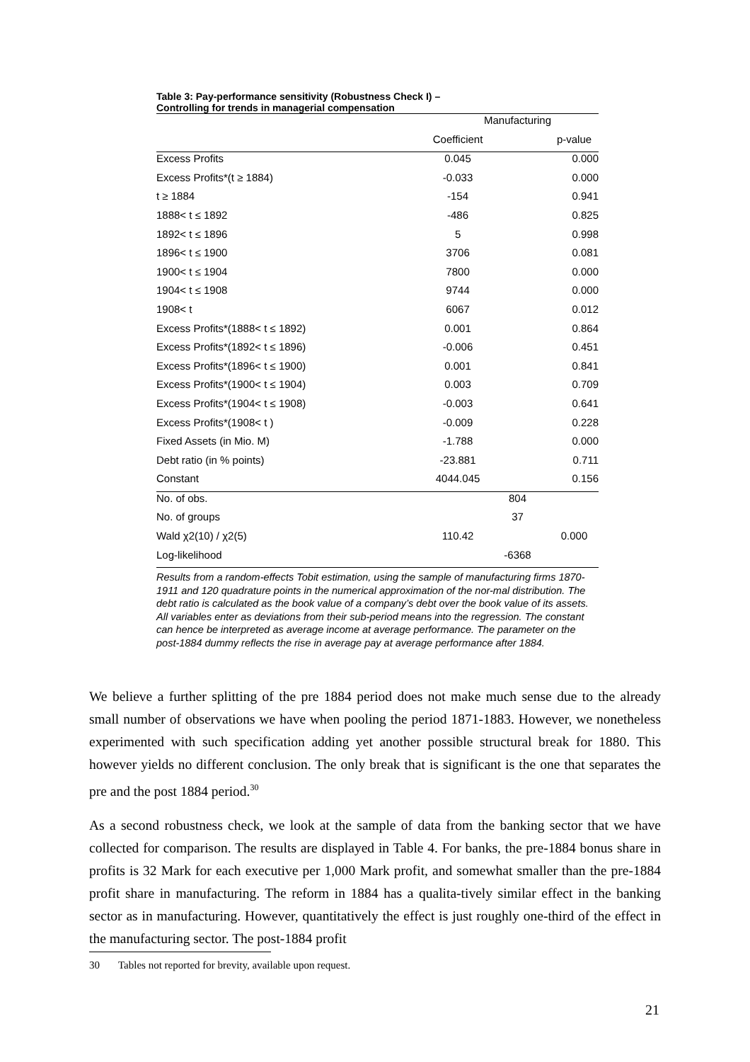Table 3: Pay-performance sensitivity (Robustness Check I) –
Controlling for trends in managerial compensation
| | Manufacturing | |
| --- | --- | --- |
| | Coefficient | p-value |
| Excess Profits | 0.045 | 0.000 |
| Excess Profits*(t ≥ 1884) | -0.033 | 0.000 |
| t ≥ 1884 | -154 | 0.941 |
| 1888< t ≤ 1892 | -486 | 0.825 |
| 1892< t ≤ 1896 | 5 | 0.998 |
| 1896< t ≤ 1900 | 3706 | 0.081 |
| 1900< t ≤ 1904 | 7800 | 0.000 |
| 1904< t ≤ 1908 | 9744 | 0.000 |
| 1908< t | 6067 | 0.012 |
| Excess Profits*(1888< t ≤ 1892) | 0.001 | 0.864 |
| Excess Profits*(1892< t ≤ 1896) | -0.006 | 0.451 |
| Excess Profits*(1896< t ≤ 1900) | 0.001 | 0.841 |
| Excess Profits*(1900< t ≤ 1904) | 0.003 | 0.709 |
| Excess Profits*(1904< t ≤ 1908) | -0.003 | 0.641 |
| Excess Profits*(1908< t ) | -0.009 | 0.228 |
| Fixed Assets (in Mio. M) | -1.788 | 0.000 |
| Debt ratio (in % points) | -23.881 | 0.711 |
| Constant | 4044.045 | 0.156 |
| No. of obs. | 804 | |
| No. of groups | 37 | |
| Wald χ2(10) / χ2(5) | 110.42 | 0.000 |
| Log-likelihood | -6368 | |
Results from a random-effects Tobit estimation, using the sample of manufacturing firms 1870-1911 and 120 quadrature points in the numerical approximation of the nor-mal distribution. The debt ratio is calculated as the book value of a company’s debt over the book value of its assets. All variables enter as deviations from their sub-period means into the regression. The constant can hence be interpreted as average income at average performance. The parameter on the post-1884 dummy reflects the rise in average pay at average performance after 1884.
We believe a further splitting of the pre 1884 period does not make much sense due to the already small number of observations we have when pooling the period 1871-1883. However, we nonetheless experimented with such specification adding yet another possible structural break for 1880. This however yields no different conclusion. The only break that is significant is the one that separates the pre and the post 1884 period.<sup>30</sup>
As a second robustness check, we look at the sample of data from the banking sector that we have collected for comparison. The results are displayed in Table 4. For banks, the pre-1884 bonus share in profits is 32 Mark for each executive per 1,000 Mark profit, and somewhat smaller than the pre-1884 profit share in manufacturing. The reform in 1884 has a qualita-tively similar effect in the banking sector as in manufacturing. However, quantitatively the effect is just roughly one-third of the effect in the manufacturing sector. The post-1884 profit
30 Tables not reported for brevity, available upon request.
21